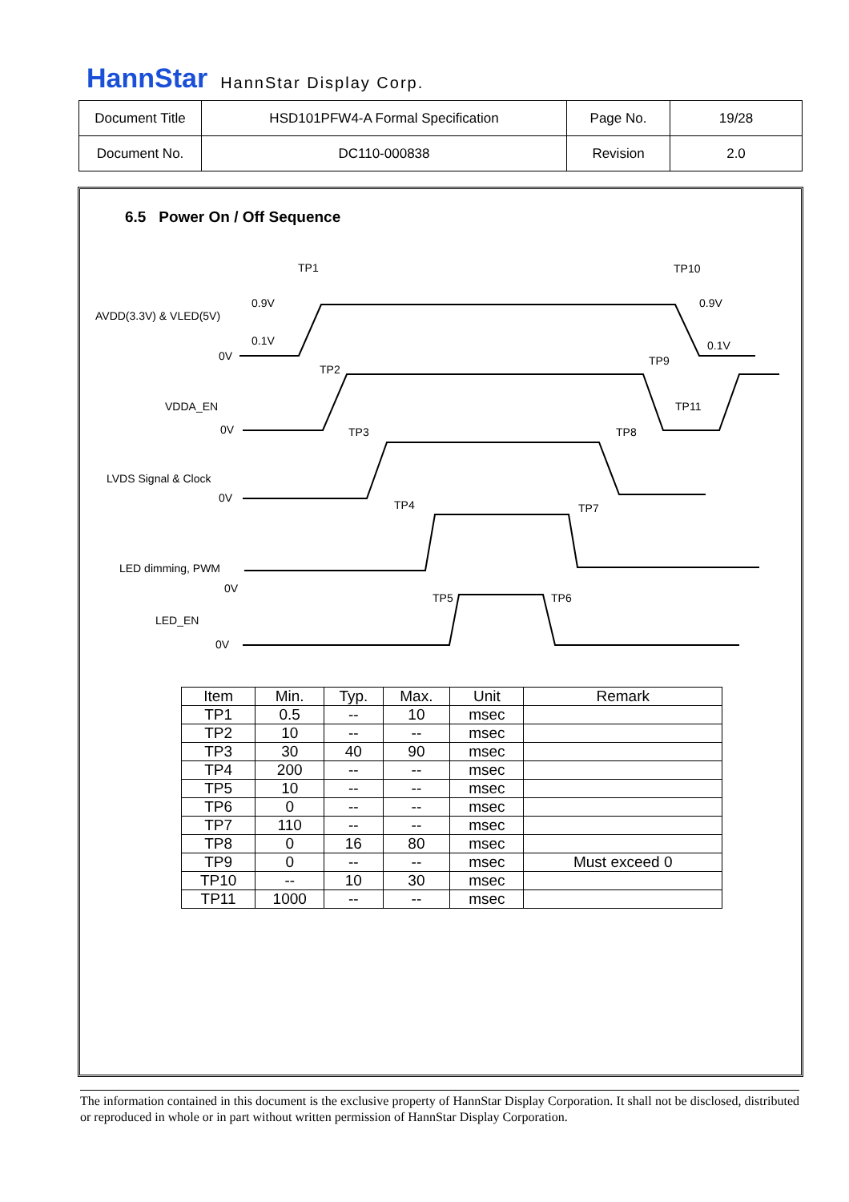HannStar HannStar Display Corp.
| Document Title | HSD101PFW4-A Formal Specification | Page No. | 19/28 |
| Document No. | DC110-000838 | Revision | 2.0 |
6.5 Power On / Off Sequence
TP1
TP10
AVDD(3.3V) & VLED(5V)
0.9V
0.9V
0.1V
0.1V
0V
TP2
TP9
VDDA_EN
TP11
0V
TP3
TP8
LVDS Signal & Clock
0V
TP4
TP7
LED dimming, PWM
0V
TP5
TP6
LED_EN
0V
| Item | Min. | Typ. | Max. | Unit | Remark |
| --- | --- | --- | --- | --- | --- |
| TP1 | 0.5 | -- | 10 | msec | |
| TP2 | 10 | -- | -- | msec | |
| TP3 | 30 | 40 | 90 | msec | |
| TP4 | 200 | -- | -- | msec | |
| TP5 | 10 | -- | -- | msec | |
| TP6 | 0 | -- | -- | msec | |
| TP7 | 110 | -- | -- | msec | |
| TP8 | 0 | 16 | 80 | msec | |
| TP9 | 0 | -- | -- | msec | Must exceed 0 |
| TP10 | -- | 10 | 30 | msec | |
| TP11 | 1000 | -- | -- | msec | |
The information contained in this document is the exclusive property of HannStar Display Corporation. It shall not be disclosed, distributed or reproduced in whole or in part without written permission of HannStar Display Corporation.